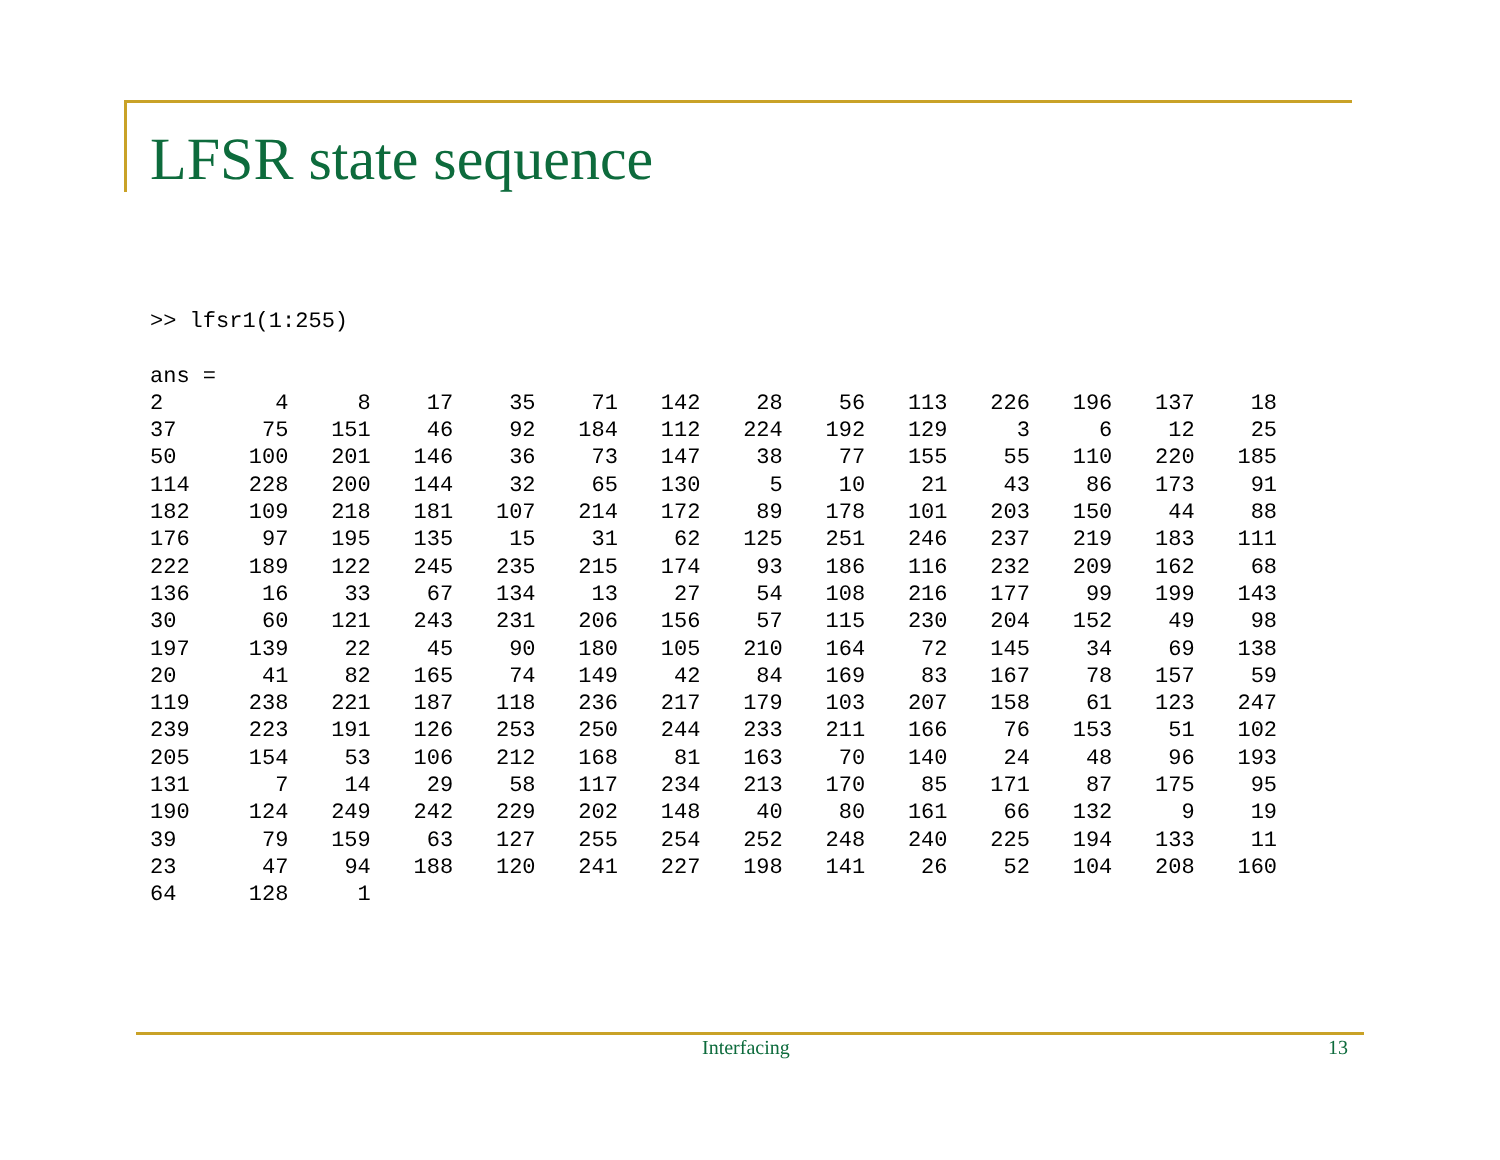LFSR state sequence
>> lfsr1(1:255)
ans =
| 2 | 4 | 8 | 17 | 35 | 71 | 142 | 28 | 56 | 113 | 226 | 196 | 137 | 18 |
| 37 | 75 | 151 | 46 | 92 | 184 | 112 | 224 | 192 | 129 | 3 | 6 | 12 | 25 |
| 50 | 100 | 201 | 146 | 36 | 73 | 147 | 38 | 77 | 155 | 55 | 110 | 220 | 185 |
| 114 | 228 | 200 | 144 | 32 | 65 | 130 | 5 | 10 | 21 | 43 | 86 | 173 | 91 |
| 182 | 109 | 218 | 181 | 107 | 214 | 172 | 89 | 178 | 101 | 203 | 150 | 44 | 88 |
| 176 | 97 | 195 | 135 | 15 | 31 | 62 | 125 | 251 | 246 | 237 | 219 | 183 | 111 |
| 222 | 189 | 122 | 245 | 235 | 215 | 174 | 93 | 186 | 116 | 232 | 209 | 162 | 68 |
| 136 | 16 | 33 | 67 | 134 | 13 | 27 | 54 | 108 | 216 | 177 | 99 | 199 | 143 |
| 30 | 60 | 121 | 243 | 231 | 206 | 156 | 57 | 115 | 230 | 204 | 152 | 49 | 98 |
| 197 | 139 | 22 | 45 | 90 | 180 | 105 | 210 | 164 | 72 | 145 | 34 | 69 | 138 |
| 20 | 41 | 82 | 165 | 74 | 149 | 42 | 84 | 169 | 83 | 167 | 78 | 157 | 59 |
| 119 | 238 | 221 | 187 | 118 | 236 | 217 | 179 | 103 | 207 | 158 | 61 | 123 | 247 |
| 239 | 223 | 191 | 126 | 253 | 250 | 244 | 233 | 211 | 166 | 76 | 153 | 51 | 102 |
| 205 | 154 | 53 | 106 | 212 | 168 | 81 | 163 | 70 | 140 | 24 | 48 | 96 | 193 |
| 131 | 7 | 14 | 29 | 58 | 117 | 234 | 213 | 170 | 85 | 171 | 87 | 175 | 95 |
| 190 | 124 | 249 | 242 | 229 | 202 | 148 | 40 | 80 | 161 | 66 | 132 | 9 | 19 |
| 39 | 79 | 159 | 63 | 127 | 255 | 254 | 252 | 248 | 240 | 225 | 194 | 133 | 11 |
| 23 | 47 | 94 | 188 | 120 | 241 | 227 | 198 | 141 | 26 | 52 | 104 | 208 | 160 |
| 64 | 128 | 1 | | | | | | | | | | | |
Interfacing 13